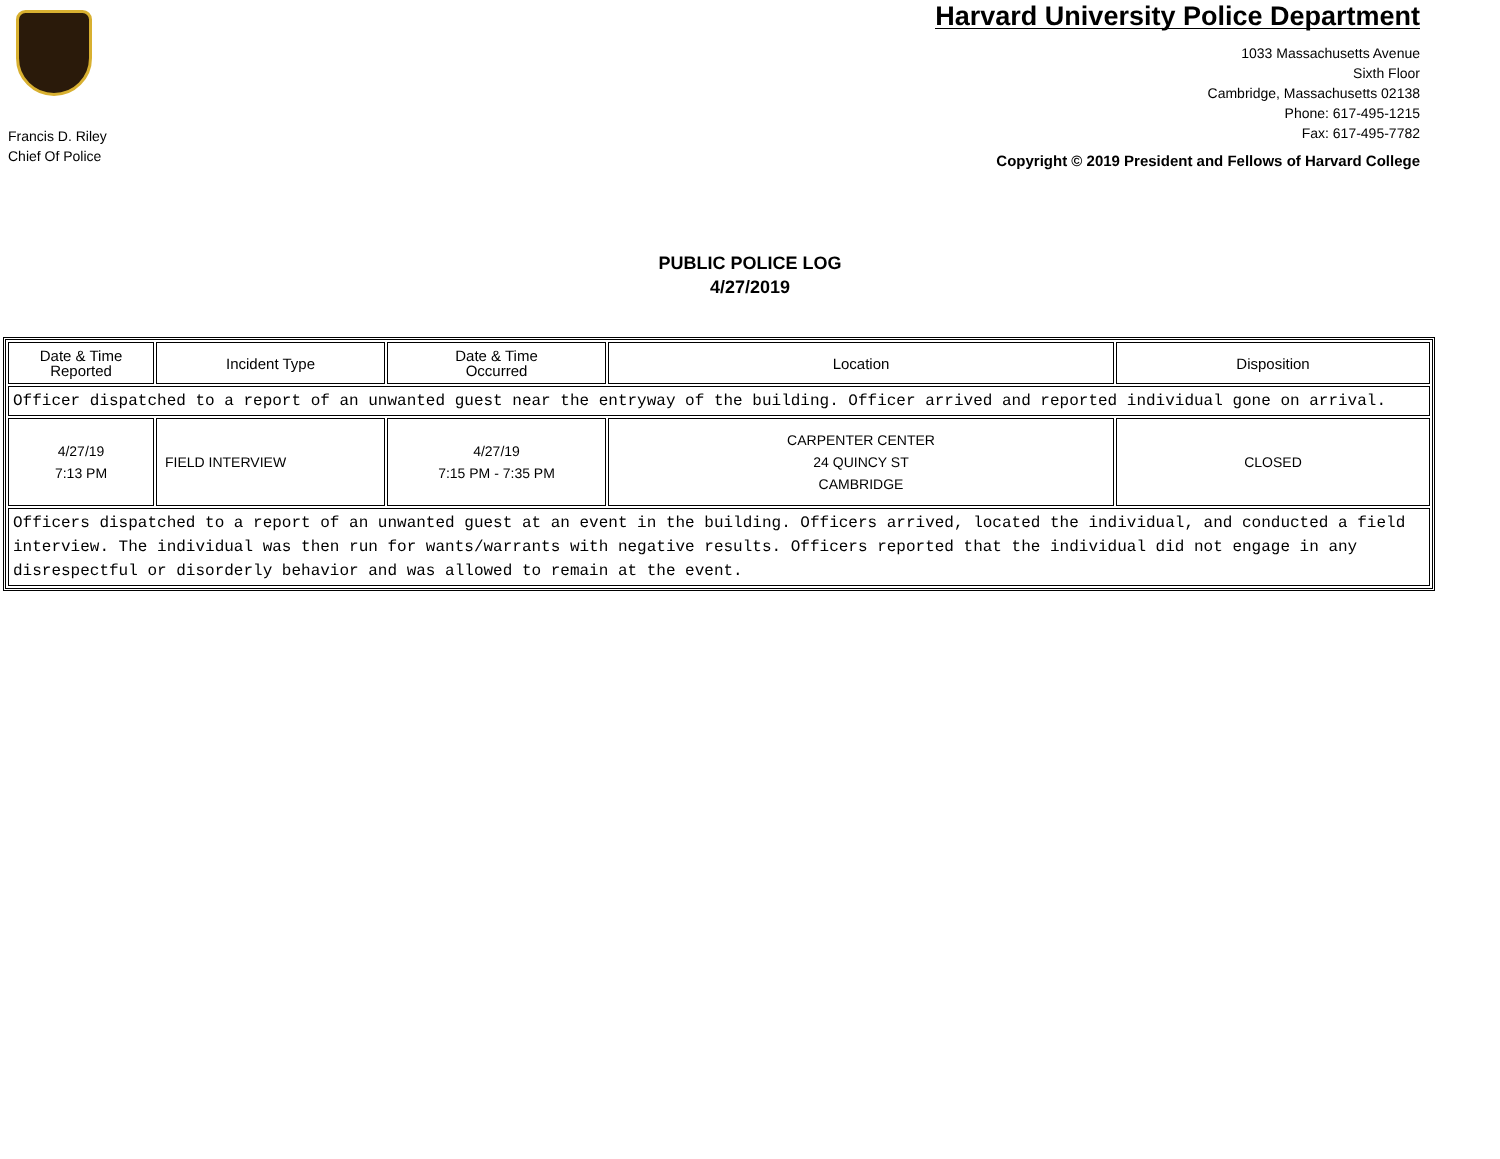Francis D. Riley
Chief Of Police
Harvard University Police Department
1033 Massachusetts Avenue
Sixth Floor
Cambridge, Massachusetts 02138
Phone: 617-495-1215
Fax: 617-495-7782
Copyright © 2019 President and Fellows of Harvard College
PUBLIC POLICE LOG
4/27/2019
| Date & Time Reported | Incident Type | Date & Time Occurred | Location | Disposition |
| --- | --- | --- | --- | --- |
| Officer dispatched to a report of an unwanted guest near the entryway of the building. Officer arrived and reported individual gone on arrival. | | | | |
| 4/27/19 7:13 PM | FIELD INTERVIEW | 4/27/19 7:15 PM - 7:35 PM | CARPENTER CENTER 24 QUINCY ST CAMBRIDGE | CLOSED |
| Officers dispatched to a report of an unwanted guest at an event in the building. Officers arrived, located the individual, and conducted a field interview. The individual was then run for wants/warrants with negative results. Officers reported that the individual did not engage in any disrespectful or disorderly behavior and was allowed to remain at the event. | | | | |